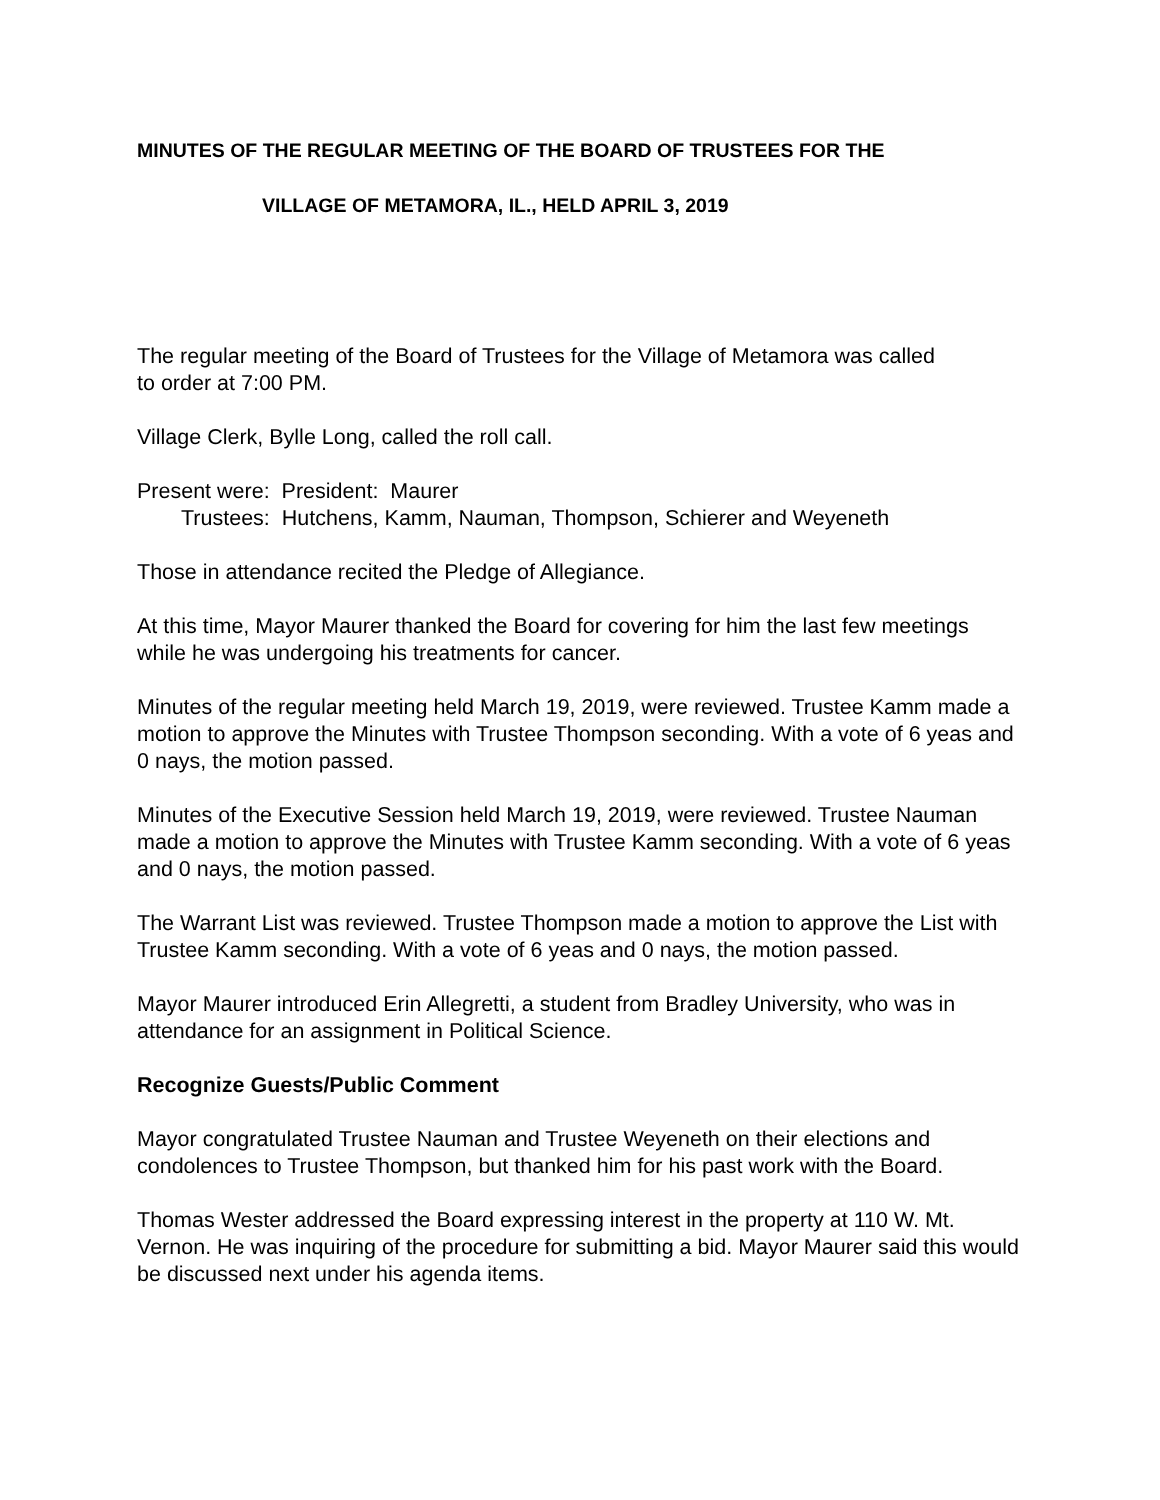MINUTES OF THE REGULAR MEETING OF THE BOARD OF TRUSTEES FOR THE
VILLAGE OF METAMORA, IL., HELD APRIL 3, 2019
The regular meeting of the Board of Trustees for the Village of Metamora was called
to order at 7:00 PM.
Village Clerk, Bylle Long, called the roll call.
Present were: President: Maurer
Trustees: Hutchens, Kamm, Nauman, Thompson, Schierer and Weyeneth
Those in attendance recited the Pledge of Allegiance.
At this time, Mayor Maurer thanked the Board for covering for him the last few meetings while he was undergoing his treatments for cancer.
Minutes of the regular meeting held March 19, 2019, were reviewed. Trustee Kamm made a motion to approve the Minutes with Trustee Thompson seconding. With a vote of 6 yeas and 0 nays, the motion passed.
Minutes of the Executive Session held March 19, 2019, were reviewed. Trustee Nauman made a motion to approve the Minutes with Trustee Kamm seconding. With a vote of 6 yeas and 0 nays, the motion passed.
The Warrant List was reviewed. Trustee Thompson made a motion to approve the List with Trustee Kamm seconding. With a vote of 6 yeas and 0 nays, the motion passed.
Mayor Maurer introduced Erin Allegretti, a student from Bradley University, who was in attendance for an assignment in Political Science.
Recognize Guests/Public Comment
Mayor congratulated Trustee Nauman and Trustee Weyeneth on their elections and condolences to Trustee Thompson, but thanked him for his past work with the Board.
Thomas Wester addressed the Board expressing interest in the property at 110 W. Mt. Vernon. He was inquiring of the procedure for submitting a bid. Mayor Maurer said this would be discussed next under his agenda items.